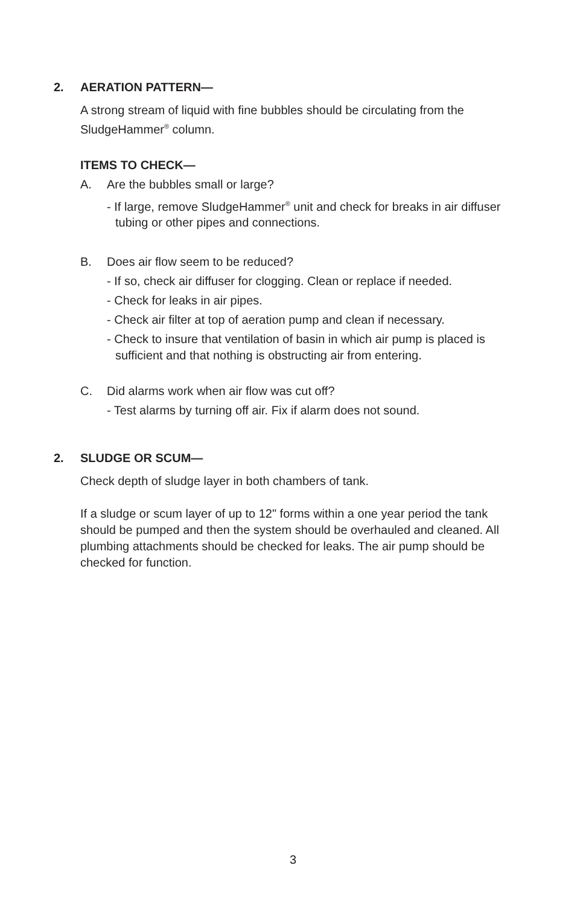2. AERATION PATTERN—
A strong stream of liquid with fine bubbles should be circulating from the SludgeHammer<sup>®</sup> column.
ITEMS TO CHECK—
A. Are the bubbles small or large?
- If large, remove SludgeHammer<sup>®</sup> unit and check for breaks in air diffuser tubing or other pipes and connections.
B. Does air flow seem to be reduced?
- If so, check air diffuser for clogging. Clean or replace if needed.
- Check for leaks in air pipes.
- Check air filter at top of aeration pump and clean if necessary.
- Check to insure that ventilation of basin in which air pump is placed is sufficient and that nothing is obstructing air from entering.
C. Did alarms work when air flow was cut off?
- Test alarms by turning off air. Fix if alarm does not sound.
2. SLUDGE OR SCUM—
Check depth of sludge layer in both chambers of tank.
If a sludge or scum layer of up to 12" forms within a one year period the tank should be pumped and then the system should be overhauled and cleaned. All plumbing attachments should be checked for leaks. The air pump should be checked for function.
3